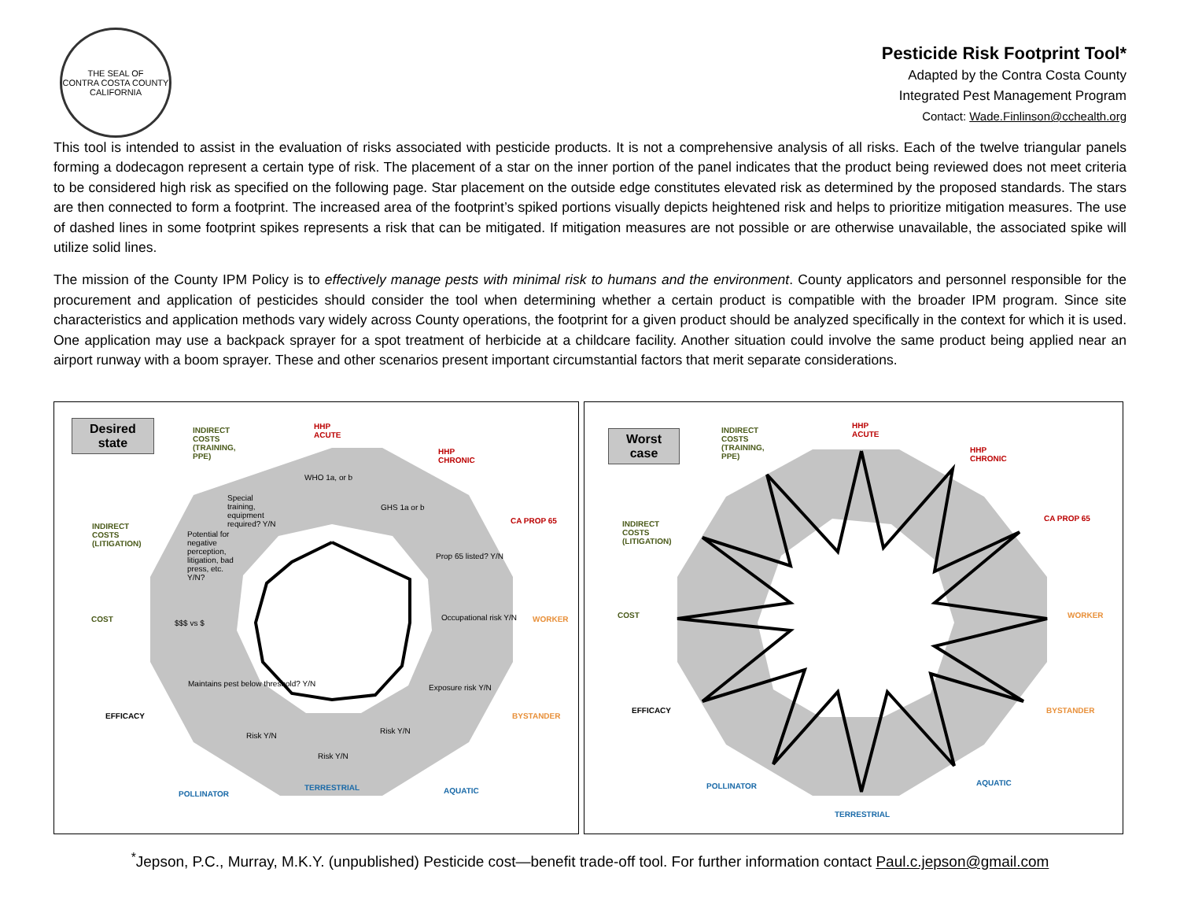THE SEAL OF
CONTRA COSTA COUNTY
CALIFORNIA
Pesticide Risk Footprint Tool*
Adapted by the Contra Costa County
Integrated Pest Management Program
Contact: Wade.Finlinson@cchealth.org
This tool is intended to assist in the evaluation of risks associated with pesticide products. It is not a comprehensive analysis of all risks. Each of the twelve triangular panels forming a dodecagon represent a certain type of risk. The placement of a star on the inner portion of the panel indicates that the product being reviewed does not meet criteria to be considered high risk as specified on the following page. Star placement on the outside edge constitutes elevated risk as determined by the proposed standards. The stars are then connected to form a footprint. The increased area of the footprint’s spiked portions visually depicts heightened risk and helps to prioritize mitigation measures. The use of dashed lines in some footprint spikes represents a risk that can be mitigated. If mitigation measures are not possible or are otherwise unavailable, the associated spike will utilize solid lines.
The mission of the County IPM Policy is to effectively manage pests with minimal risk to humans and the environment. County applicators and personnel responsible for the procurement and application of pesticides should consider the tool when determining whether a certain product is compatible with the broader IPM program. Since site characteristics and application methods vary widely across County operations, the footprint for a given product should be analyzed specifically in the context for which it is used. One application may use a backpack sprayer for a spot treatment of herbicide at a childcare facility. Another situation could involve the same product being applied near an airport runway with a boom sprayer. These and other scenarios present important circumstantial factors that merit separate considerations.
Desired
state
HHP
ACUTE
HHP
CHRONIC
CA PROP 65
WORKER
BYSTANDER
AQUATIC TERRESTRIAL
POLLINATOR
EFFICACY
COST
INDIRECT
COSTS
(LITIGATION)
INDIRECT
COSTS
(TRAINING,
PPE)
WHO 1a, or b
GHS 1a or b
Prop 65 listed? Y/N
Occupational risk Y/N
Exposure risk Y/N
Risk Y/N
Risk Y/N
Risk Y/N
Maintains pest below threshold? Y/N
$$$ vs $
Potential for negative perception, litigation, bad press, etc. Y/N?
Special training, equipment required? Y/N
Worst
case
HHP
ACUTE
HHP
CHRONIC
CA PROP 65
WORKER
BYSTANDER
AQUATIC
TERRESTRIAL
POLLINATOR
EFFICACY
COST
INDIRECT
COSTS
(LITIGATION)
INDIRECT
COSTS
(TRAINING,
PPE)
<sup>*</sup> Jepson, P.C., Murray, M.K.Y. (unpublished) Pesticide cost—benefit trade-off tool. For further information contact Paul.c.jepson@gmail.com